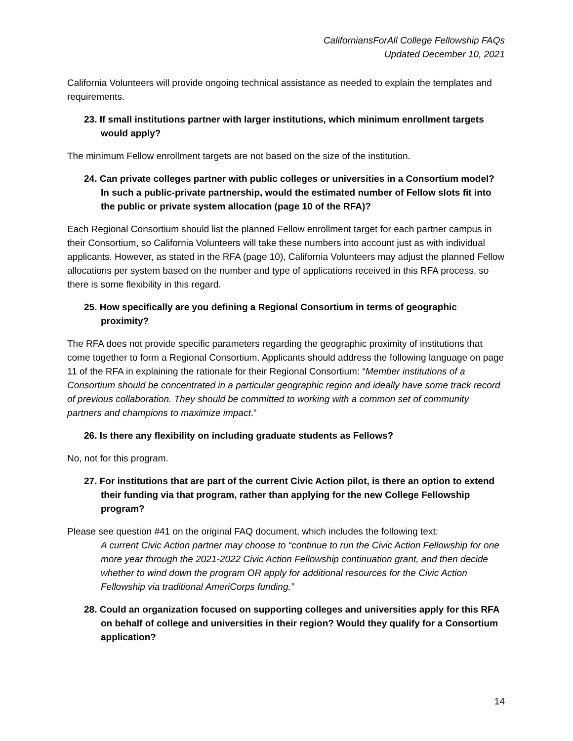CaliforniansForAll College Fellowship FAQs
Updated December 10, 2021
California Volunteers will provide ongoing technical assistance as needed to explain the templates and requirements.
23. If small institutions partner with larger institutions, which minimum enrollment targets would apply?
The minimum Fellow enrollment targets are not based on the size of the institution.
24. Can private colleges partner with public colleges or universities in a Consortium model? In such a public-private partnership, would the estimated number of Fellow slots fit into the public or private system allocation (page 10 of the RFA)?
Each Regional Consortium should list the planned Fellow enrollment target for each partner campus in their Consortium, so California Volunteers will take these numbers into account just as with individual applicants. However, as stated in the RFA (page 10), California Volunteers may adjust the planned Fellow allocations per system based on the number and type of applications received in this RFA process, so there is some flexibility in this regard.
25. How specifically are you defining a Regional Consortium in terms of geographic proximity?
The RFA does not provide specific parameters regarding the geographic proximity of institutions that come together to form a Regional Consortium. Applicants should address the following language on page 11 of the RFA in explaining the rationale for their Regional Consortium: “Member institutions of a Consortium should be concentrated in a particular geographic region and ideally have some track record of previous collaboration. They should be committed to working with a common set of community partners and champions to maximize impact.”
26. Is there any flexibility on including graduate students as Fellows?
No, not for this program.
27. For institutions that are part of the current Civic Action pilot, is there an option to extend their funding via that program, rather than applying for the new College Fellowship program?
Please see question #41 on the original FAQ document, which includes the following text:
A current Civic Action partner may choose to “continue to run the Civic Action Fellowship for one more year through the 2021-2022 Civic Action Fellowship continuation grant, and then decide whether to wind down the program OR apply for additional resources for the Civic Action Fellowship via traditional AmeriCorps funding.”
28. Could an organization focused on supporting colleges and universities apply for this RFA on behalf of college and universities in their region? Would they qualify for a Consortium application?
14